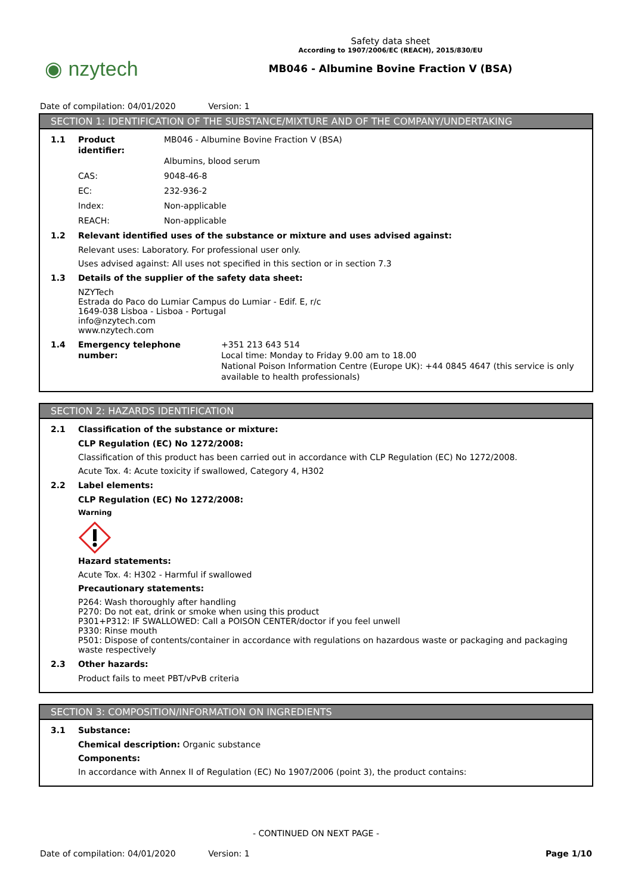◉ nzytech
Safety data sheet
According to 1907/2006/EC (REACH), 2015/830/EU
MB046 - Albumine Bovine Fraction V (BSA)
Date of compilation: 04/01/2020 Version: 1
SECTION 1: IDENTIFICATION OF THE SUBSTANCE/MIXTURE AND OF THE COMPANY/UNDERTAKING
1.1 Product identifier:
MB046 - Albumine Bovine Fraction V (BSA)
Albumins, blood serum
CAS: 9048-46-8
EC: 232-936-2
Index: Non-applicable
REACH: Non-applicable
1.2 Relevant identified uses of the substance or mixture and uses advised against:
Relevant uses: Laboratory. For professional user only.
Uses advised against: All uses not specified in this section or in section 7.3
1.3 Details of the supplier of the safety data sheet:
NZYTech
Estrada do Paco do Lumiar Campus do Lumiar - Edif. E, r/c
1649-038 Lisboa - Lisboa - Portugal
info@nzytech.com
www.nzytech.com
1.4 Emergency telephone number: +351 213 643 514
Local time: Monday to Friday 9.00 am to 18.00
National Poison Information Centre (Europe UK): +44 0845 4647 (this service is only available to health professionals)
SECTION 2: HAZARDS IDENTIFICATION
2.1 Classification of the substance or mixture:
CLP Regulation (EC) No 1272/2008:
Classification of this product has been carried out in accordance with CLP Regulation (EC) No 1272/2008.
Acute Tox. 4: Acute toxicity if swallowed, Category 4, H302
2.2 Label elements:
CLP Regulation (EC) No 1272/2008:
Warning
Hazard statements:
Acute Tox. 4: H302 - Harmful if swallowed
Precautionary statements:
P264: Wash thoroughly after handling
P270: Do not eat, drink or smoke when using this product
P301+P312: IF SWALLOWED: Call a POISON CENTER/doctor if you feel unwell
P330: Rinse mouth
P501: Dispose of contents/container in accordance with regulations on hazardous waste or packaging and packaging waste respectively
2.3 Other hazards:
Product fails to meet PBT/vPvB criteria
SECTION 3: COMPOSITION/INFORMATION ON INGREDIENTS
3.1 Substance:
Chemical description: Organic substance
Components:
In accordance with Annex II of Regulation (EC) No 1907/2006 (point 3), the product contains:
- CONTINUED ON NEXT PAGE -
Date of compilation: 04/01/2020 Version: 1
Page 1/10